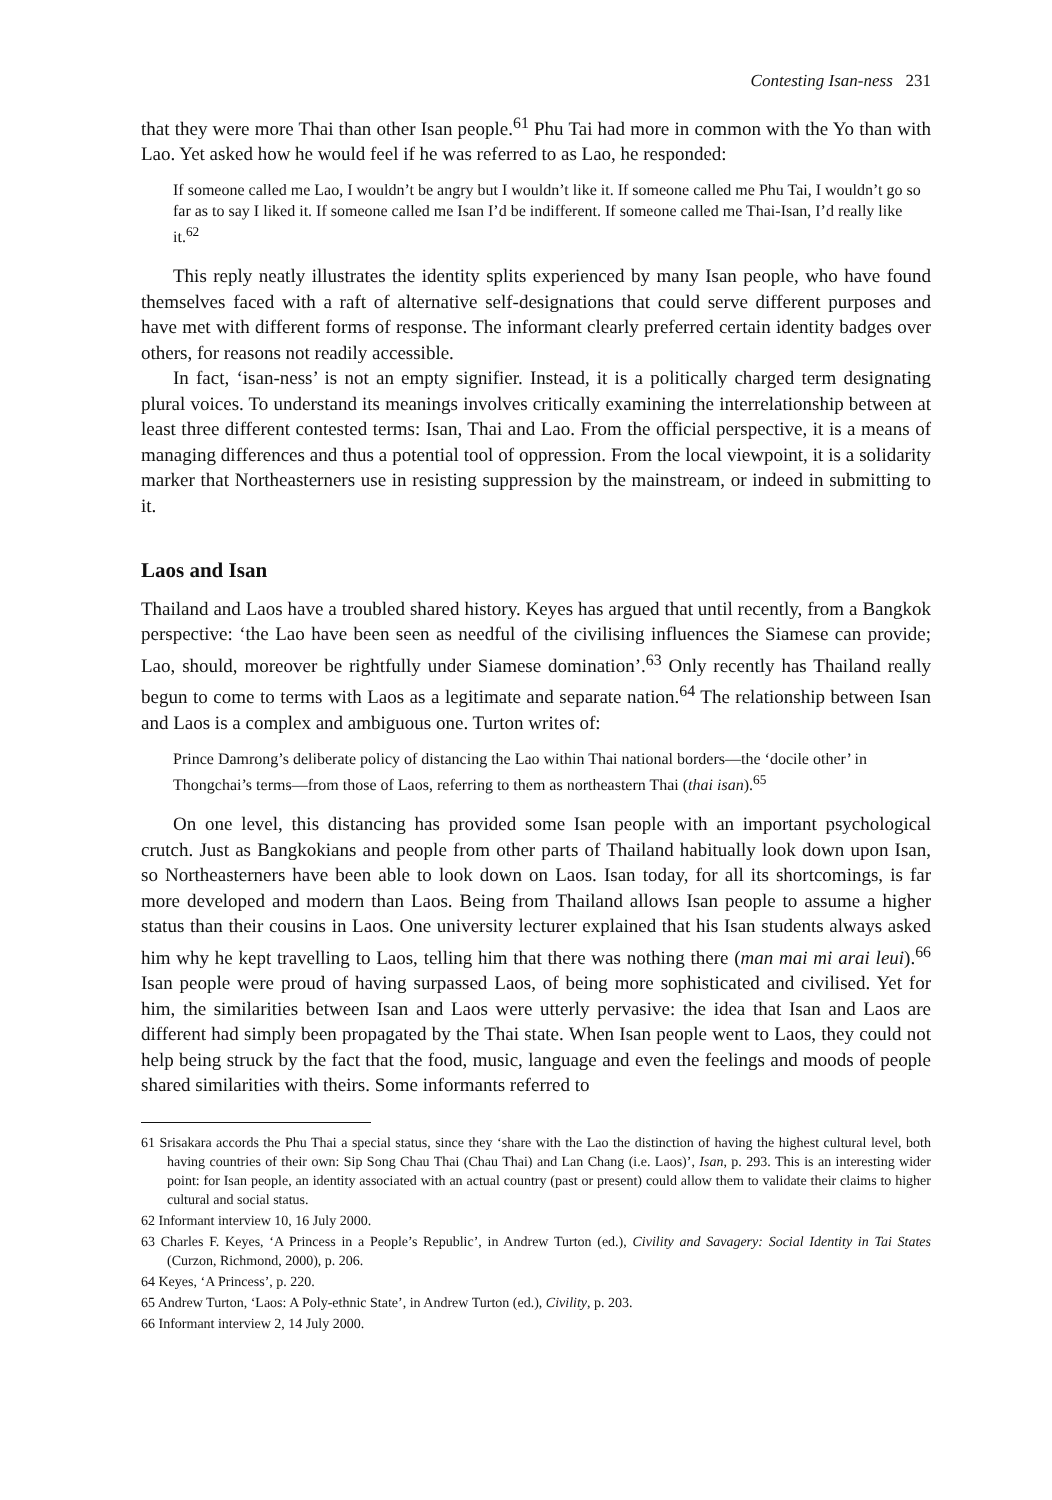Contesting Isan-ness 231
that they were more Thai than other Isan people.<sup>61</sup> Phu Tai had more in common with the Yo than with Lao. Yet asked how he would feel if he was referred to as Lao, he responded:
If someone called me Lao, I wouldn’t be angry but I wouldn’t like it. If someone called me Phu Tai, I wouldn’t go so far as to say I liked it. If someone called me Isan I’d be indifferent. If someone called me Thai-Isan, I’d really like it.<sup>62</sup>
This reply neatly illustrates the identity splits experienced by many Isan people, who have found themselves faced with a raft of alternative self-designations that could serve different purposes and have met with different forms of response. The informant clearly preferred certain identity badges over others, for reasons not readily accessible.
In fact, ‘isan-ness’ is not an empty signifier. Instead, it is a politically charged term designating plural voices. To understand its meanings involves critically examining the interrelationship between at least three different contested terms: Isan, Thai and Lao. From the official perspective, it is a means of managing differences and thus a potential tool of oppression. From the local viewpoint, it is a solidarity marker that Northeasterners use in resisting suppression by the mainstream, or indeed in submitting to it.
Laos and Isan
Thailand and Laos have a troubled shared history. Keyes has argued that until recently, from a Bangkok perspective: ‘the Lao have been seen as needful of the civilising influences the Siamese can provide; Lao, should, moreover be rightfully under Siamese domination’.<sup>63</sup> Only recently has Thailand really begun to come to terms with Laos as a legitimate and separate nation.<sup>64</sup> The relationship between Isan and Laos is a complex and ambiguous one. Turton writes of:
Prince Damrong’s deliberate policy of distancing the Lao within Thai national borders—the ‘docile other’ in Thongchai’s terms—from those of Laos, referring to them as northeastern Thai (thai isan).<sup>65</sup>
On one level, this distancing has provided some Isan people with an important psychological crutch. Just as Bangkokians and people from other parts of Thailand habitually look down upon Isan, so Northeasterners have been able to look down on Laos. Isan today, for all its shortcomings, is far more developed and modern than Laos. Being from Thailand allows Isan people to assume a higher status than their cousins in Laos. One university lecturer explained that his Isan students always asked him why he kept travelling to Laos, telling him that there was nothing there (man mai mi arai leui).<sup>66</sup> Isan people were proud of having surpassed Laos, of being more sophisticated and civilised. Yet for him, the similarities between Isan and Laos were utterly pervasive: the idea that Isan and Laos are different had simply been propagated by the Thai state. When Isan people went to Laos, they could not help being struck by the fact that the food, music, language and even the feelings and moods of people shared similarities with theirs. Some informants referred to
61 Srisakara accords the Phu Thai a special status, since they ‘share with the Lao the distinction of having the highest cultural level, both having countries of their own: Sip Song Chau Thai (Chau Thai) and Lan Chang (i.e. Laos)’, Isan, p. 293. This is an interesting wider point: for Isan people, an identity associated with an actual country (past or present) could allow them to validate their claims to higher cultural and social status.
62 Informant interview 10, 16 July 2000.
63 Charles F. Keyes, ‘A Princess in a People’s Republic’, in Andrew Turton (ed.), Civility and Savagery: Social Identity in Tai States (Curzon, Richmond, 2000), p. 206.
64 Keyes, ‘A Princess’, p. 220.
65 Andrew Turton, ‘Laos: A Poly-ethnic State’, in Andrew Turton (ed.), Civility, p. 203.
66 Informant interview 2, 14 July 2000.